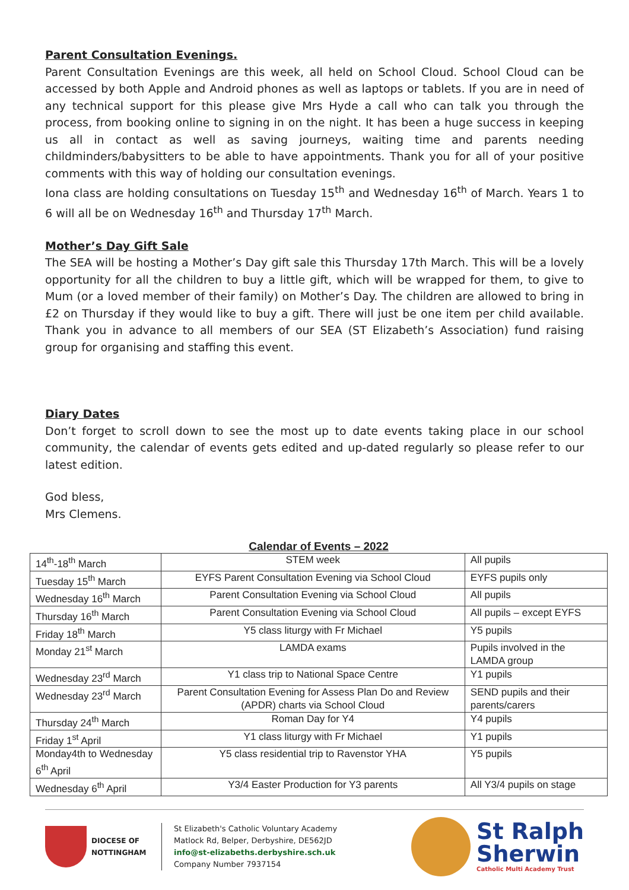Parent Consultation Evenings.
Parent Consultation Evenings are this week, all held on School Cloud. School Cloud can be accessed by both Apple and Android phones as well as laptops or tablets. If you are in need of any technical support for this please give Mrs Hyde a call who can talk you through the process, from booking online to signing in on the night. It has been a huge success in keeping us all in contact as well as saving journeys, waiting time and parents needing childminders/babysitters to be able to have appointments. Thank you for all of your positive comments with this way of holding our consultation evenings.
Iona class are holding consultations on Tuesday 15<sup>th</sup> and Wednesday 16<sup>th</sup> of March. Years 1 to 6 will all be on Wednesday 16<sup>th</sup> and Thursday 17<sup>th</sup> March.
Mother’s Day Gift Sale
The SEA will be hosting a Mother’s Day gift sale this Thursday 17th March. This will be a lovely opportunity for all the children to buy a little gift, which will be wrapped for them, to give to Mum (or a loved member of their family) on Mother’s Day. The children are allowed to bring in £2 on Thursday if they would like to buy a gift. There will just be one item per child available. Thank you in advance to all members of our SEA (ST Elizabeth’s Association) fund raising group for organising and staffing this event.
Diary Dates
Don’t forget to scroll down to see the most up to date events taking place in our school community, the calendar of events gets edited and up-dated regularly so please refer to our latest edition.
God bless,
Mrs Clemens.
Calendar of Events – 2022
| 14<sup>th</sup>-18<sup>th</sup> March | STEM week | All pupils |
| Tuesday 15<sup>th</sup> March | EYFS Parent Consultation Evening via School Cloud | EYFS pupils only |
| Wednesday 16<sup>th</sup> March | Parent Consultation Evening via School Cloud | All pupils |
| Thursday 16<sup>th</sup> March | Parent Consultation Evening via School Cloud | All pupils – except EYFS |
| Friday 18<sup>th</sup> March | Y5 class liturgy with Fr Michael | Y5 pupils |
| Monday 21<sup>st</sup> March | LAMDA exams | Pupils involved in the LAMDA group |
| Wednesday 23<sup>rd</sup> March | Y1 class trip to National Space Centre | Y1 pupils |
| Wednesday 23<sup>rd</sup> March | Parent Consultation Evening for Assess Plan Do and Review (APDR) charts via School Cloud | SEND pupils and their parents/carers |
| Thursday 24<sup>th</sup> March | Roman Day for Y4 | Y4 pupils |
| Friday 1<sup>st</sup> April | Y1 class liturgy with Fr Michael | Y1 pupils |
| Monday4th to Wednesday 6<sup>th</sup> April | Y5 class residential trip to Ravenstor YHA | Y5 pupils |
| Wednesday 6<sup>th</sup> April | Y3/4 Easter Production for Y3 parents | All Y3/4 pupils on stage |
DIOCESE OF
NOTTINGHAM
St Elizabeth's Catholic Voluntary Academy
Matlock Rd, Belper, Derbyshire, DE562JD
info@st-elizabeths.derbyshire.sch.uk
Company Number 7937154
St Ralph
Sherwin
Catholic Multi Academy Trust